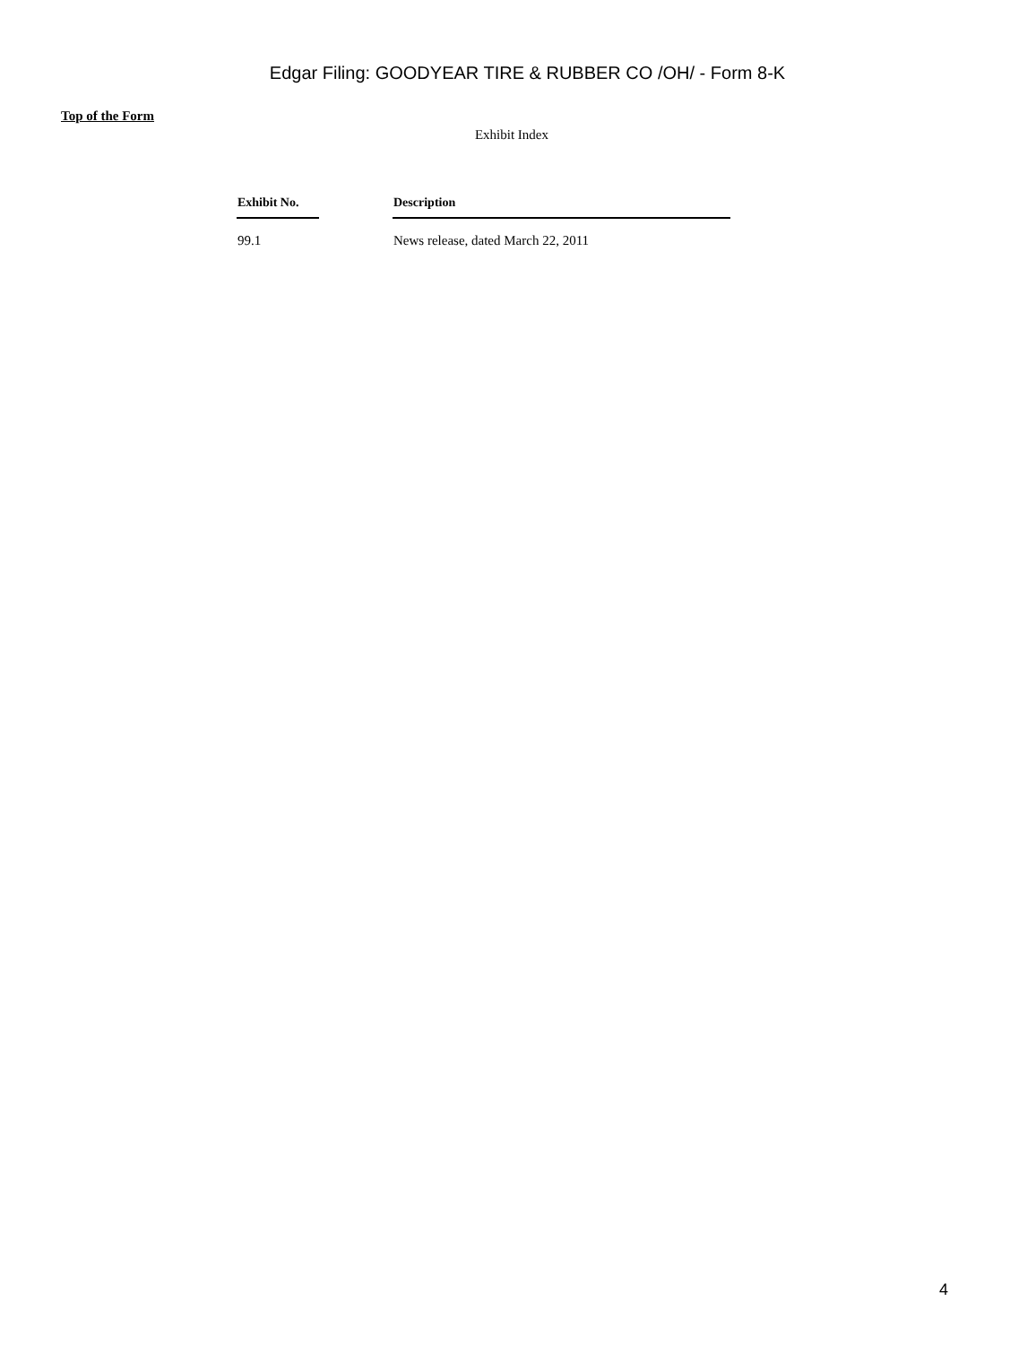Edgar Filing: GOODYEAR TIRE & RUBBER CO /OH/ - Form 8-K
Top of the Form
Exhibit Index
| Exhibit No. | | Description |
| --- | --- | --- |
| 99.1 | | News release, dated March 22, 2011 |
4